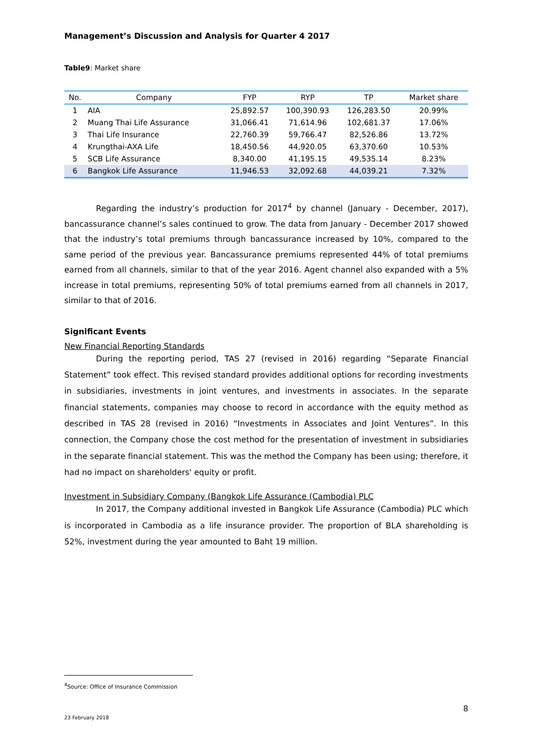Management’s Discussion and Analysis for Quarter 4 2017
Table9: Market share
| No. | Company | FYP | RYP | TP | Market share |
| --- | --- | --- | --- | --- | --- |
| 1 | AIA | 25,892.57 | 100,390.93 | 126,283.50 | 20.99% |
| 2 | Muang Thai Life Assurance | 31,066.41 | 71,614.96 | 102,681.37 | 17.06% |
| 3 | Thai Life Insurance | 22,760.39 | 59,766.47 | 82,526.86 | 13.72% |
| 4 | Krungthai-AXA Life | 18,450.56 | 44,920.05 | 63,370.60 | 10.53% |
| 5 | SCB Life Assurance | 8,340.00 | 41,195.15 | 49,535.14 | 8.23% |
| 6 | Bangkok Life Assurance | 11,946.53 | 32,092.68 | 44,039.21 | 7.32% |
Regarding the industry’s production for 2017<sup>4</sup> by channel (January - December, 2017), bancassurance channel’s sales continued to grow. The data from January - December 2017 showed that the industry’s total premiums through bancassurance increased by 10%, compared to the same period of the previous year. Bancassurance premiums represented 44% of total premiums earned from all channels, similar to that of the year 2016. Agent channel also expanded with a 5% increase in total premiums, representing 50% of total premiums earned from all channels in 2017, similar to that of 2016.
Significant Events
New Financial Reporting Standards
During the reporting period, TAS 27 (revised in 2016) regarding “Separate Financial Statement” took effect. This revised standard provides additional options for recording investments in subsidiaries, investments in joint ventures, and investments in associates. In the separate financial statements, companies may choose to record in accordance with the equity method as described in TAS 28 (revised in 2016) “Investments in Associates and Joint Ventures”. In this connection, the Company chose the cost method for the presentation of investment in subsidiaries in the separate financial statement. This was the method the Company has been using; therefore, it had no impact on shareholders' equity or profit.
Investment in Subsidiary Company (Bangkok Life Assurance (Cambodia) PLC
In 2017, the Company additional invested in Bangkok Life Assurance (Cambodia) PLC which is incorporated in Cambodia as a life insurance provider. The proportion of BLA shareholding is 52%, investment during the year amounted to Baht 19 million.
<sup>4</sup> Source: Office of Insurance Commission
8
23 February 2018